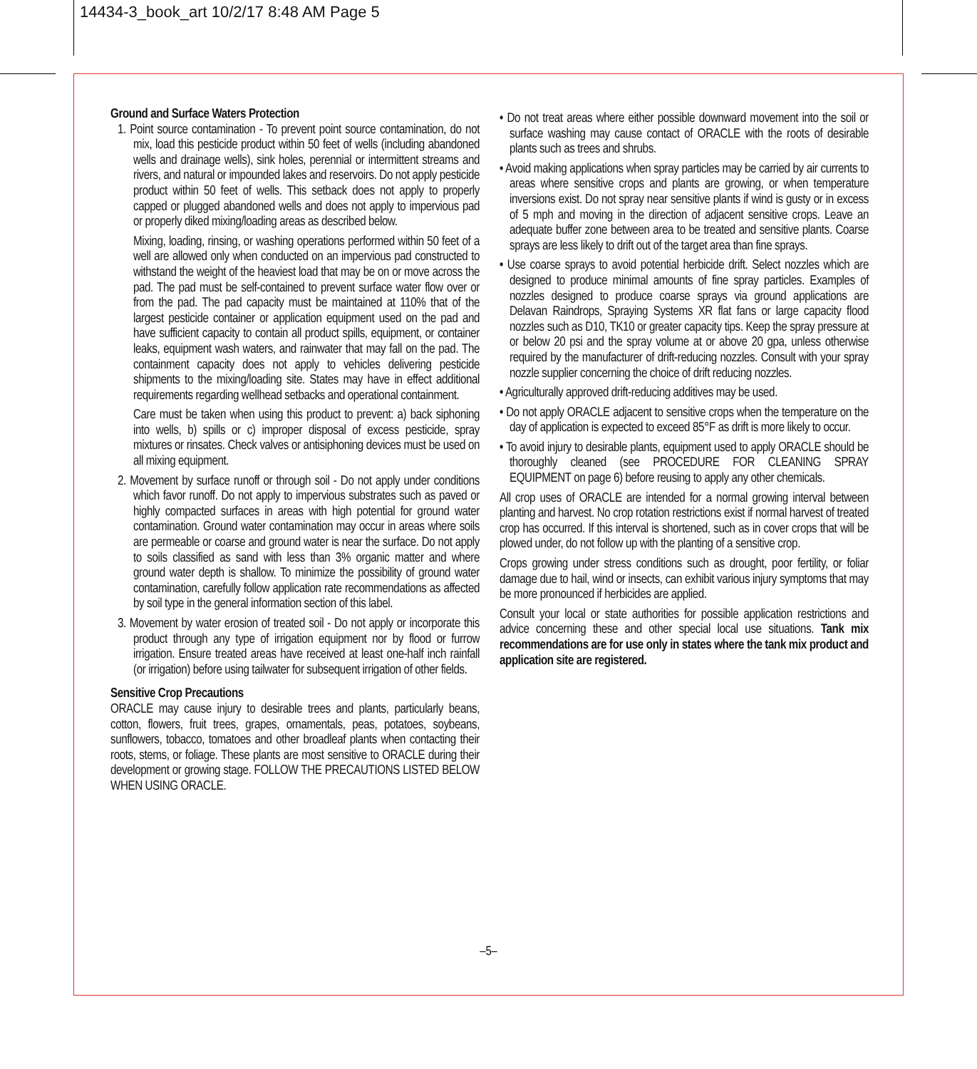14434-3_book_art 10/2/17 8:48 AM Page 5
Ground and Surface Waters Protection
1. Point source contamination - To prevent point source contamination, do not mix, load this pesticide product within 50 feet of wells (including abandoned wells and drainage wells), sink holes, perennial or intermittent streams and rivers, and natural or impounded lakes and reservoirs. Do not apply pesticide product within 50 feet of wells. This setback does not apply to properly capped or plugged abandoned wells and does not apply to impervious pad or properly diked mixing/loading areas as described below.
Mixing, loading, rinsing, or washing operations performed within 50 feet of a well are allowed only when conducted on an impervious pad constructed to withstand the weight of the heaviest load that may be on or move across the pad. The pad must be self-contained to prevent surface water flow over or from the pad. The pad capacity must be maintained at 110% that of the largest pesticide container or application equipment used on the pad and have sufficient capacity to contain all product spills, equipment, or container leaks, equipment wash waters, and rainwater that may fall on the pad. The containment capacity does not apply to vehicles delivering pesticide shipments to the mixing/loading site. States may have in effect additional requirements regarding wellhead setbacks and operational containment.
Care must be taken when using this product to prevent: a) back siphoning into wells, b) spills or c) improper disposal of excess pesticide, spray mixtures or rinsates. Check valves or antisiphoning devices must be used on all mixing equipment.
2. Movement by surface runoff or through soil - Do not apply under conditions which favor runoff. Do not apply to impervious substrates such as paved or highly compacted surfaces in areas with high potential for ground water contamination. Ground water contamination may occur in areas where soils are permeable or coarse and ground water is near the surface. Do not apply to soils classified as sand with less than 3% organic matter and where ground water depth is shallow. To minimize the possibility of ground water contamination, carefully follow application rate recommendations as affected by soil type in the general information section of this label.
3. Movement by water erosion of treated soil - Do not apply or incorporate this product through any type of irrigation equipment nor by flood or furrow irrigation. Ensure treated areas have received at least one-half inch rainfall (or irrigation) before using tailwater for subsequent irrigation of other fields.
Sensitive Crop Precautions
ORACLE may cause injury to desirable trees and plants, particularly beans, cotton, flowers, fruit trees, grapes, ornamentals, peas, potatoes, soybeans, sunflowers, tobacco, tomatoes and other broadleaf plants when contacting their roots, stems, or foliage. These plants are most sensitive to ORACLE during their development or growing stage. FOLLOW THE PRECAUTIONS LISTED BELOW WHEN USING ORACLE.
• Do not treat areas where either possible downward movement into the soil or surface washing may cause contact of ORACLE with the roots of desirable plants such as trees and shrubs.
• Avoid making applications when spray particles may be carried by air currents to areas where sensitive crops and plants are growing, or when temperature inversions exist. Do not spray near sensitive plants if wind is gusty or in excess of 5 mph and moving in the direction of adjacent sensitive crops. Leave an adequate buffer zone between area to be treated and sensitive plants. Coarse sprays are less likely to drift out of the target area than fine sprays.
• Use coarse sprays to avoid potential herbicide drift. Select nozzles which are designed to produce minimal amounts of fine spray particles. Examples of nozzles designed to produce coarse sprays via ground applications are Delavan Raindrops, Spraying Systems XR flat fans or large capacity flood nozzles such as D10, TK10 or greater capacity tips. Keep the spray pressure at or below 20 psi and the spray volume at or above 20 gpa, unless otherwise required by the manufacturer of drift-reducing nozzles. Consult with your spray nozzle supplier concerning the choice of drift reducing nozzles.
• Agriculturally approved drift-reducing additives may be used.
• Do not apply ORACLE adjacent to sensitive crops when the temperature on the day of application is expected to exceed 85°F as drift is more likely to occur.
• To avoid injury to desirable plants, equipment used to apply ORACLE should be thoroughly cleaned (see PROCEDURE FOR CLEANING SPRAY EQUIPMENT on page 6) before reusing to apply any other chemicals.
All crop uses of ORACLE are intended for a normal growing interval between planting and harvest. No crop rotation restrictions exist if normal harvest of treated crop has occurred. If this interval is shortened, such as in cover crops that will be plowed under, do not follow up with the planting of a sensitive crop.
Crops growing under stress conditions such as drought, poor fertility, or foliar damage due to hail, wind or insects, can exhibit various injury symptoms that may be more pronounced if herbicides are applied.
Consult your local or state authorities for possible application restrictions and advice concerning these and other special local use situations. Tank mix recommendations are for use only in states where the tank mix product and application site are registered.
–5–